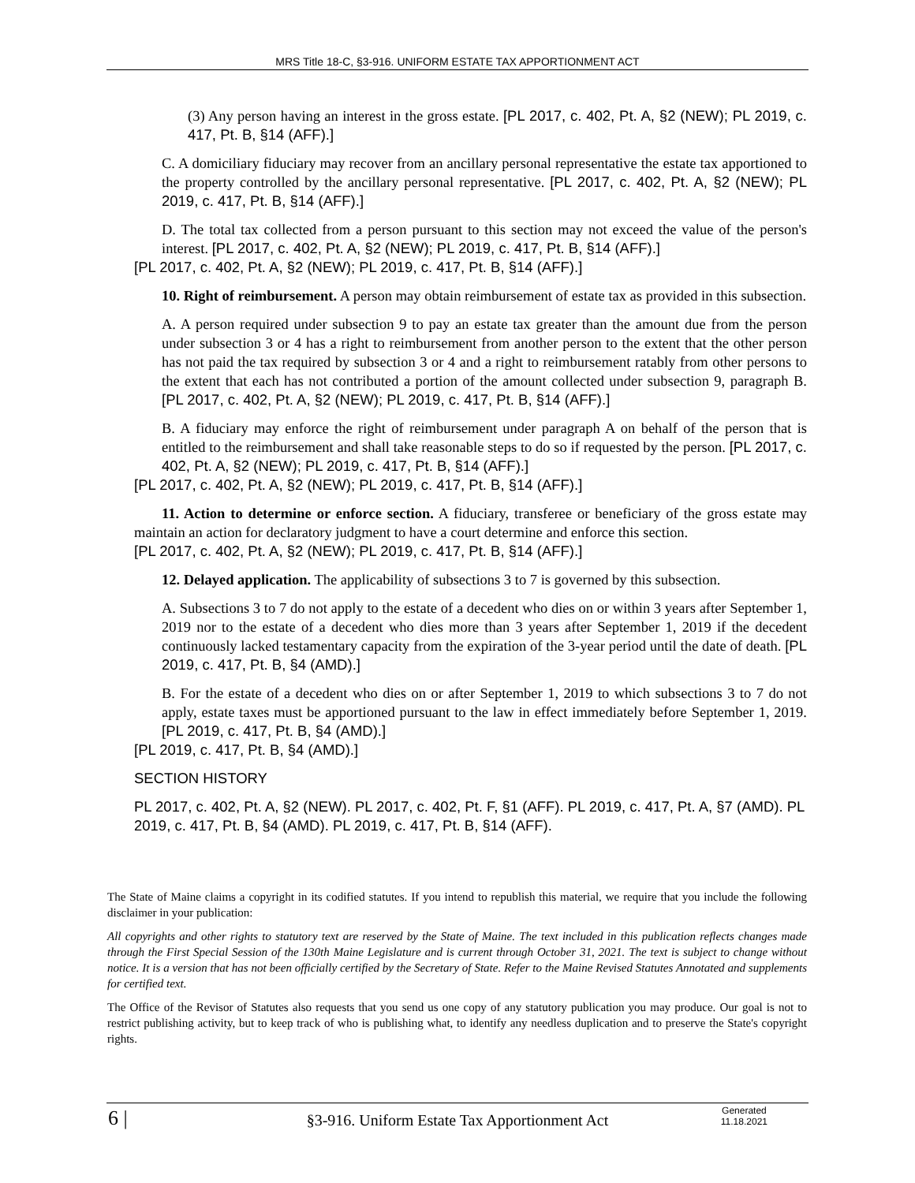MRS Title 18-C, §3-916. UNIFORM ESTATE TAX APPORTIONMENT ACT
(3) Any person having an interest in the gross estate. [PL 2017, c. 402, Pt. A, §2 (NEW); PL 2019, c. 417, Pt. B, §14 (AFF).]
C. A domiciliary fiduciary may recover from an ancillary personal representative the estate tax apportioned to the property controlled by the ancillary personal representative. [PL 2017, c. 402, Pt. A, §2 (NEW); PL 2019, c. 417, Pt. B, §14 (AFF).]
D. The total tax collected from a person pursuant to this section may not exceed the value of the person's interest. [PL 2017, c. 402, Pt. A, §2 (NEW); PL 2019, c. 417, Pt. B, §14 (AFF).]
[PL 2017, c. 402, Pt. A, §2 (NEW); PL 2019, c. 417, Pt. B, §14 (AFF).]
10. Right of reimbursement. A person may obtain reimbursement of estate tax as provided in this subsection.
A. A person required under subsection 9 to pay an estate tax greater than the amount due from the person under subsection 3 or 4 has a right to reimbursement from another person to the extent that the other person has not paid the tax required by subsection 3 or 4 and a right to reimbursement ratably from other persons to the extent that each has not contributed a portion of the amount collected under subsection 9, paragraph B. [PL 2017, c. 402, Pt. A, §2 (NEW); PL 2019, c. 417, Pt. B, §14 (AFF).]
B. A fiduciary may enforce the right of reimbursement under paragraph A on behalf of the person that is entitled to the reimbursement and shall take reasonable steps to do so if requested by the person. [PL 2017, c. 402, Pt. A, §2 (NEW); PL 2019, c. 417, Pt. B, §14 (AFF).]
[PL 2017, c. 402, Pt. A, §2 (NEW); PL 2019, c. 417, Pt. B, §14 (AFF).]
11. Action to determine or enforce section. A fiduciary, transferee or beneficiary of the gross estate may maintain an action for declaratory judgment to have a court determine and enforce this section.
[PL 2017, c. 402, Pt. A, §2 (NEW); PL 2019, c. 417, Pt. B, §14 (AFF).]
12. Delayed application. The applicability of subsections 3 to 7 is governed by this subsection.
A. Subsections 3 to 7 do not apply to the estate of a decedent who dies on or within 3 years after September 1, 2019 nor to the estate of a decedent who dies more than 3 years after September 1, 2019 if the decedent continuously lacked testamentary capacity from the expiration of the 3-year period until the date of death. [PL 2019, c. 417, Pt. B, §4 (AMD).]
B. For the estate of a decedent who dies on or after September 1, 2019 to which subsections 3 to 7 do not apply, estate taxes must be apportioned pursuant to the law in effect immediately before September 1, 2019. [PL 2019, c. 417, Pt. B, §4 (AMD).]
[PL 2019, c. 417, Pt. B, §4 (AMD).]
SECTION HISTORY
PL 2017, c. 402, Pt. A, §2 (NEW). PL 2017, c. 402, Pt. F, §1 (AFF). PL 2019, c. 417, Pt. A, §7 (AMD). PL 2019, c. 417, Pt. B, §4 (AMD). PL 2019, c. 417, Pt. B, §14 (AFF).
The State of Maine claims a copyright in its codified statutes. If you intend to republish this material, we require that you include the following disclaimer in your publication:
All copyrights and other rights to statutory text are reserved by the State of Maine. The text included in this publication reflects changes made through the First Special Session of the 130th Maine Legislature and is current through October 31, 2021. The text is subject to change without notice. It is a version that has not been officially certified by the Secretary of State. Refer to the Maine Revised Statutes Annotated and supplements for certified text.
The Office of the Revisor of Statutes also requests that you send us one copy of any statutory publication you may produce. Our goal is not to restrict publishing activity, but to keep track of who is publishing what, to identify any needless duplication and to preserve the State's copyright rights.
6 |
§3-916. Uniform Estate Tax Apportionment Act
Generated
11.18.2021